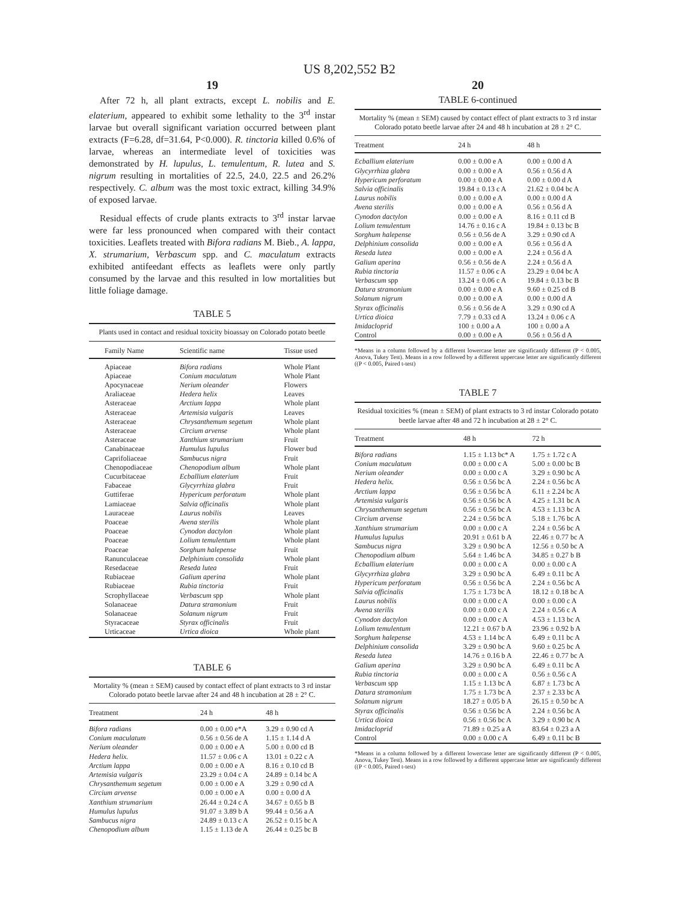US 8,202,552 B2
19
After 72 h, all plant extracts, except L. nobilis and E. elaterium, appeared to exhibit some lethality to the 3<sup>rd</sup> instar larvae but overall significant variation occurred between plant extracts (F=6.28, df=31.64, P<0.000). R. tinctoria killed 0.6% of larvae, whereas an intermediate level of toxicities was demonstrated by H. lupulus, L. temulentum, R. lutea and S. nigrum resulting in mortalities of 22.5, 24.0, 22.5 and 26.2% respectively. C. album was the most toxic extract, killing 34.9% of exposed larvae.
Residual effects of crude plants extracts to 3<sup>rd</sup> instar larvae were far less pronounced when compared with their contact toxicities. Leaflets treated with Bifora radians M. Bieb., A. lappa, X. strumarium, Verbascum spp. and C. maculatum extracts exhibited antifeedant effects as leaflets were only partly consumed by the larvae and this resulted in low mortalities but little foliage damage.
TABLE 5
| Plants used in contact and residual toxicity bioassay on Colorado potato beetle | | |
| Family Name | Scientific name | Tissue used |
| Apiaceae | Bifora radians | Whole Plant |
| Apiaceae | Conium maculatum | Whole Plant |
| Apocynaceae | Nerium oleander | Flowers |
| Araliaceae | Hedera helix | Leaves |
| Asteraceae | Arctium lappa | Whole plant |
| Asteraceae | Artemisia vulgaris | Leaves |
| Asteraceae | Chrysanthemum segetum | Whole plant |
| Asteraceae | Circium arvense | Whole plant |
| Asteraceae | Xanthium strumarium | Fruit |
| Canabinaceae | Humulus lupulus | Flower bud |
| Caprifoliaceae | Sambucus nigra | Fruit |
| Chenopodiaceae | Chenopodium album | Whole plant |
| Cucurbitaceae | Ecballium elaterium | Fruit |
| Fabaceae | Glycyrrhiza glabra | Fruit |
| Guttiferae | Hypericum perforatum | Whole plant |
| Lamiaceae | Salvia officinalis | Whole plant |
| Lauraceae | Laurus nobilis | Leaves |
| Poaceae | Avena sterilis | Whole plant |
| Poaceae | Cynodon dactylon | Whole plant |
| Poaceae | Lolium temulentum | Whole plant |
| Poaceae | Sorghum halepense | Fruit |
| Ranunculaceae | Delphinium consolida | Whole plant |
| Resedaceae | Reseda lutea | Fruit |
| Rubiaceae | Galium aperina | Whole plant |
| Rubiaceae | Rubia tinctoria | Fruit |
| Scrophyllaceae | Verbascum spp | Whole plant |
| Solanaceae | Datura stramonium | Fruit |
| Solanaceae | Solanum nigrum | Fruit |
| Styracaceae | Styrax officinalis | Fruit |
| Urticaceae | Urtica dioica | Whole plant |
TABLE 6
| Mortality % (mean ± SEM) caused by contact effect of plant extracts to 3 rd instar Colorado potato beetle larvae after 24 and 48 h incubation at 28 ± 2° C. | | |
| Treatment | 24 h | 48 h |
| Bifora radians | 0.00 ± 0.00 e*A | 3.29 ± 0.90 cd A |
| Conium maculatum | 0.56 ± 0.56 de A | 1.15 ± 1.14 d A |
| Nerium oleander | 0.00 ± 0.00 e A | 5.00 ± 0.00 cd B |
| Hedera helix. | 11.57 ± 0.06 c A | 13.01 ± 0.22 c A |
| Arctium lappa | 0.00 ± 0.00 e A | 8.16 ± 0.10 cd B |
| Artemisia vulgaris | 23.29 ± 0.04 c A | 24.89 ± 0.14 bc A |
| Chrysanthemum segetum | 0.00 ± 0.00 e A | 3.29 ± 0.90 cd A |
| Circium arvense | 0.00 ± 0.00 e A | 0.00 ± 0.00 d A |
| Xanthium strumarium | 26.44 ± 0.24 c A | 34.67 ± 0.65 b B |
| Humulus lupulus | 91.07 ± 3.89 b A | 99.44 ± 0.56 a A |
| Sambucus nigra | 24.89 ± 0.13 c A | 26.52 ± 0.15 bc A |
| Chenopodium album | 1.15 ± 1.13 de A | 26.44 ± 0.25 bc B |
20
TABLE 6-continued
| Mortality % (mean ± SEM) caused by contact effect of plant extracts to 3 rd instar Colorado potato beetle larvae after 24 and 48 h incubation at 28 ± 2° C. | | |
| Treatment | 24 h | 48 h |
| Ecballium elaterium | 0.00 ± 0.00 e A | 0.00 ± 0.00 d A |
| Glycyrrhiza glabra | 0.00 ± 0.00 e A | 0.56 ± 0.56 d A |
| Hypericum perforatum | 0.00 ± 0.00 e A | 0.00 ± 0.00 d A |
| Salvia officinalis | 19.84 ± 0.13 c A | 21.62 ± 0.04 bc A |
| Laurus nobilis | 0.00 ± 0.00 e A | 0.00 ± 0.00 d A |
| Avena sterilis | 0.00 ± 0.00 e A | 0.56 ± 0.56 d A |
| Cynodon dactylon | 0.00 ± 0.00 e A | 8.16 ± 0.11 cd B |
| Lolium temulentum | 14.76 ± 0.16 c A | 19.84 ± 0.13 bc B |
| Sorghum halepense | 0.56 ± 0.56 de A | 3.29 ± 0.90 cd A |
| Delphinium consolida | 0.00 ± 0.00 e A | 0.56 ± 0.56 d A |
| Reseda lutea | 0.00 ± 0.00 e A | 2.24 ± 0.56 d A |
| Galium aperina | 0.56 ± 0.56 de A | 2.24 ± 0.56 d A |
| Rubia tinctoria | 11.57 ± 0.06 c A | 23.29 ± 0.04 bc A |
| Verbascum spp | 13.24 ± 0.06 c A | 19.84 ± 0.13 bc B |
| Datura stramonium | 0.00 ± 0.00 e A | 9.60 ± 0.25 cd B |
| Solanum nigrum | 0.00 ± 0.00 e A | 0.00 ± 0.00 d A |
| Styrax officinalis | 0.56 ± 0.56 de A | 3.29 ± 0.90 cd A |
| Urtica dioica | 7.79 ± 0.33 cd A | 13.24 ± 0.06 c A |
| Imidacloprid | 100 ± 0.00 a A | 100 ± 0.00 a A |
| Control | 0.00 ± 0.00 e A | 0.56 ± 0.56 d A |
*Means in a column followed by a different lowercase letter are significantly different (P < 0.005, Anova, Tukey Test). Means in a row followed by a different uppercase letter are significantly different ((P < 0.005, Paired t-test)
TABLE 7
| Residual toxicities % (mean ± SEM) of plant extracts to 3 rd instar Colorado potato beetle larvae after 48 and 72 h incubation at 28 ± 2° C. | | |
| Treatment | 48 h | 72 h |
| Bifora radians | 1.15 ± 1.13 bc* A | 1.75 ± 1.72 c A |
| Conium maculatum | 0.00 ± 0.00 c A | 5.00 ± 0.00 bc B |
| Nerium oleander | 0.00 ± 0.00 c A | 3.29 ± 0.90 bc A |
| Hedera helix. | 0.56 ± 0.56 bc A | 2.24 ± 0.56 bc A |
| Arctium lappa | 0.56 ± 0.56 bc A | 6.11 ± 2.24 bc A |
| Artemisia vulgaris | 0.56 ± 0.56 bc A | 4.25 ± 1.31 bc A |
| Chrysanthemum segetum | 0.56 ± 0.56 bc A | 4.53 ± 1.13 bc A |
| Circium arvense | 2.24 ± 0.56 bc A | 5.18 ± 1.76 bc A |
| Xanthium strumarium | 0.00 ± 0.00 c A | 2.24 ± 0.56 bc A |
| Humulus lupulus | 20.91 ± 0.61 b A | 22.46 ± 0.77 bc A |
| Sambucus nigra | 3.29 ± 0.90 bc A | 12.56 ± 0.50 bc A |
| Chenopodium album | 5.64 ± 1.46 bc A | 34.85 ± 0.27 b B |
| Ecballium elaterium | 0.00 ± 0.00 c A | 0.00 ± 0.00 c A |
| Glycyrrhiza glabra | 3.29 ± 0.90 bc A | 6.49 ± 0.11 bc A |
| Hypericum perforatum | 0.56 ± 0.56 bc A | 2.24 ± 0.56 bc A |
| Salvia officinalis | 1.75 ± 1.73 bc A | 18.12 ± 0.18 bc A |
| Laurus nobilis | 0.00 ± 0.00 c A | 0.00 ± 0.00 c A |
| Avena sterilis | 0.00 ± 0.00 c A | 2.24 ± 0.56 c A |
| Cynodon dactylon | 0.00 ± 0.00 c A | 4.53 ± 1.13 bc A |
| Lolium temulentum | 12.21 ± 0.67 b A | 23.96 ± 0.92 b A |
| Sorghum halepense | 4.53 ± 1.14 bc A | 6.49 ± 0.11 bc A |
| Delphinium consolida | 3.29 ± 0.90 bc A | 9.60 ± 0.25 bc A |
| Reseda lutea | 14.76 ± 0.16 b A | 22.46 ± 0.77 bc A |
| Galium aperina | 3.29 ± 0.90 bc A | 6.49 ± 0.11 bc A |
| Rubia tinctoria | 0.00 ± 0.00 c A | 0.56 ± 0.56 c A |
| Verbascum spp | 1.15 ± 1.13 bc A | 6.87 ± 1.73 bc A |
| Datura stramonium | 1.75 ± 1.73 bc A | 2.37 ± 2.33 bc A |
| Solanum nigrum | 18.27 ± 0.05 b A | 26.15 ± 0.50 bc A |
| Styrax officinalis | 0.56 ± 0.56 bc A | 2.24 ± 0.56 bc A |
| Urtica dioica | 0.56 ± 0.56 bc A | 3.29 ± 0.90 bc A |
| Imidacloprid | 71.89 ± 0.25 a A | 83.64 ± 0.23 a A |
| Control | 0.00 ± 0.00 c A | 6.49 ± 0.11 bc B |
*Means in a column followed by a different lowercase letter are significantly different (P < 0.005, Anova, Tukey Test). Means in a row followed by a different uppercase letter are significantly different ((P < 0.005, Paired t-test)